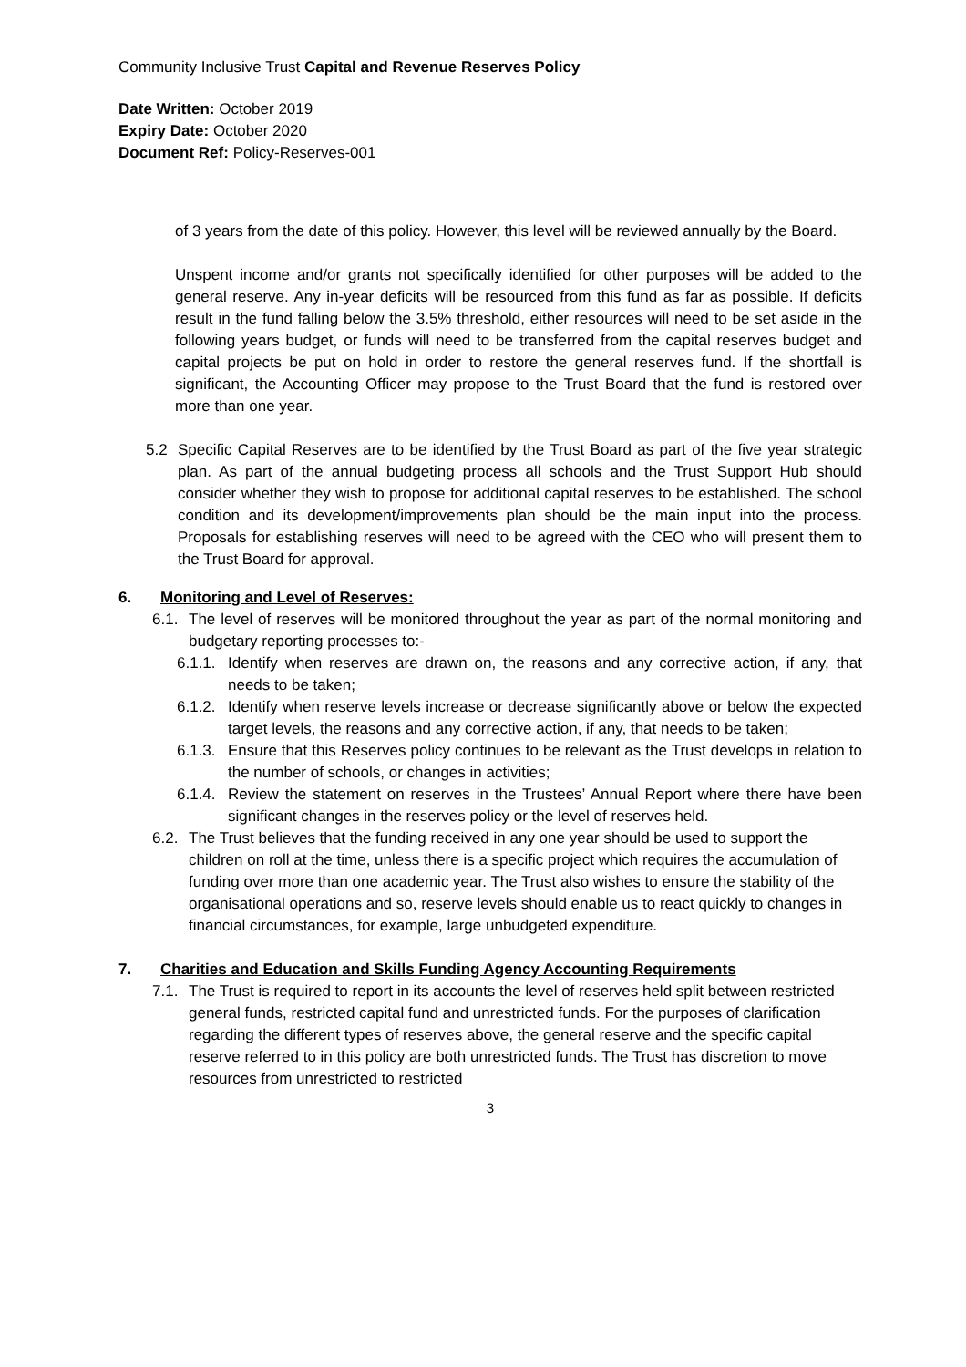Community Inclusive Trust Capital and Revenue Reserves Policy
Date Written: October 2019
Expiry Date: October 2020
Document Ref: Policy-Reserves-001
of 3 years from the date of this policy. However, this level will be reviewed annually by the Board.
Unspent income and/or grants not specifically identified for other purposes will be added to the general reserve. Any in-year deficits will be resourced from this fund as far as possible. If deficits result in the fund falling below the 3.5% threshold, either resources will need to be set aside in the following years budget, or funds will need to be transferred from the capital reserves budget and capital projects be put on hold in order to restore the general reserves fund. If the shortfall is significant, the Accounting Officer may propose to the Trust Board that the fund is restored over more than one year.
5.2 Specific Capital Reserves are to be identified by the Trust Board as part of the five year strategic plan. As part of the annual budgeting process all schools and the Trust Support Hub should consider whether they wish to propose for additional capital reserves to be established. The school condition and its development/improvements plan should be the main input into the process. Proposals for establishing reserves will need to be agreed with the CEO who will present them to the Trust Board for approval.
6. Monitoring and Level of Reserves:
6.1.
The level of reserves will be monitored throughout the year as part of the normal monitoring and budgetary reporting processes to:-
6.1.1.
Identify when reserves are drawn on, the reasons and any corrective action, if any, that needs to be taken;
6.1.2.
Identify when reserve levels increase or decrease significantly above or below the expected target levels, the reasons and any corrective action, if any, that needs to be taken;
6.1.3.
Ensure that this Reserves policy continues to be relevant as the Trust develops in relation to the number of schools, or changes in activities;
6.1.4.
Review the statement on reserves in the Trustees’ Annual Report where there have been significant changes in the reserves policy or the level of reserves held.
6.2.
The Trust believes that the funding received in any one year should be used to support the children on roll at the time, unless there is a specific project which requires the accumulation of funding over more than one academic year. The Trust also wishes to ensure the stability of the organisational operations and so, reserve levels should enable us to react quickly to changes in financial circumstances, for example, large unbudgeted expenditure.
7. Charities and Education and Skills Funding Agency Accounting Requirements
7.1.
The Trust is required to report in its accounts the level of reserves held split between restricted general funds, restricted capital fund and unrestricted funds. For the purposes of clarification regarding the different types of reserves above, the general reserve and the specific capital reserve referred to in this policy are both unrestricted funds. The Trust has discretion to move resources from unrestricted to restricted
3